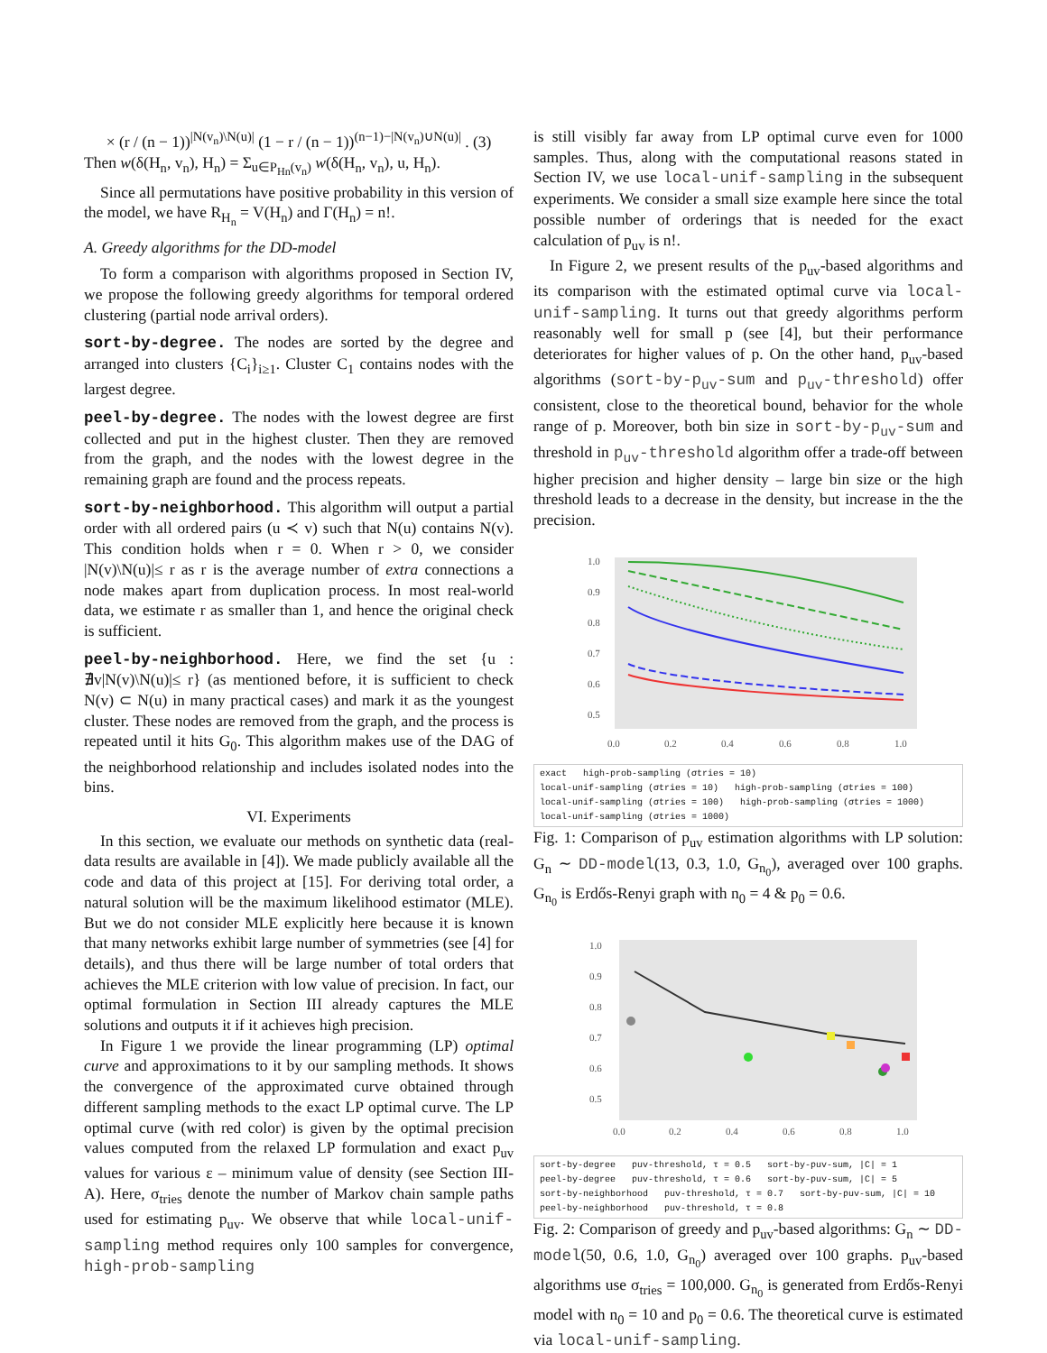× (r / (n − 1))<sup>|N(v<sub>n</sub>)\N(u)|</sup> (1 − r / (n − 1))<sup>(n−1)−|N(v<sub>n</sub>)∪N(u)|</sup> . (3)
Then w(δ(H<sub>n</sub>, v<sub>n</sub>), H<sub>n</sub>) = Σ<sub>u∈P<sub>Hn</sub>(v<sub>n</sub>)</sub> w(δ(H<sub>n</sub>, v<sub>n</sub>), u, H<sub>n</sub>).
Since all permutations have positive probability in this version of the model, we have R<sub>H<sub>n</sub></sub> = V(H<sub>n</sub>) and Γ(H<sub>n</sub>) = n!.
A. Greedy algorithms for the DD-model
To form a comparison with algorithms proposed in Section IV, we propose the following greedy algorithms for temporal ordered clustering (partial node arrival orders).
sort-by-degree. The nodes are sorted by the degree and arranged into clusters {C<sub>i</sub>}<sub>i≥1</sub>. Cluster C<sub>1</sub> contains nodes with the largest degree.
peel-by-degree. The nodes with the lowest degree are first collected and put in the highest cluster. Then they are removed from the graph, and the nodes with the lowest degree in the remaining graph are found and the process repeats.
sort-by-neighborhood. This algorithm will output a partial order with all ordered pairs (u ≺ v) such that N(u) contains N(v). This condition holds when r = 0. When r > 0, we consider |N(v)\N(u)|≤ r as r is the average number of extra connections a node makes apart from duplication process. In most real-world data, we estimate r as smaller than 1, and hence the original check is sufficient.
peel-by-neighborhood. Here, we find the set {u : ∄v|N(v)\N(u)|≤ r} (as mentioned before, it is sufficient to check N(v) ⊂ N(u) in many practical cases) and mark it as the youngest cluster. These nodes are removed from the graph, and the process is repeated until it hits G<sub>0</sub>. This algorithm makes use of the DAG of the neighborhood relationship and includes isolated nodes into the bins.
VI. Experiments
In this section, we evaluate our methods on synthetic data (real-data results are available in [4]). We made publicly available all the code and data of this project at [15]. For deriving total order, a natural solution will be the maximum likelihood estimator (MLE). But we do not consider MLE explicitly here because it is known that many networks exhibit large number of symmetries (see [4] for details), and thus there will be large number of total orders that achieves the MLE criterion with low value of precision. In fact, our optimal formulation in Section III already captures the MLE solutions and outputs it if it achieves high precision.
In Figure 1 we provide the linear programming (LP) optimal curve and approximations to it by our sampling methods. It shows the convergence of the approximated curve obtained through different sampling methods to the exact LP optimal curve. The LP optimal curve (with red color) is given by the optimal precision values computed from the relaxed LP formulation and exact p<sub>uv</sub> values for various ε – minimum value of density (see Section III-A). Here, σ<sub>tries</sub> denote the number of Markov chain sample paths used for estimating p<sub>uv</sub>. We observe that while local-unif-sampling method requires only 100 samples for convergence, high-prob-sampling
is still visibly far away from LP optimal curve even for 1000 samples. Thus, along with the computational reasons stated in Section IV, we use local-unif-sampling in the subsequent experiments. We consider a small size example here since the total possible number of orderings that is needed for the exact calculation of p<sub>uv</sub> is n!.
In Figure 2, we present results of the p<sub>uv</sub>-based algorithms and its comparison with the estimated optimal curve via local-unif-sampling. It turns out that greedy algorithms perform reasonably well for small p (see [4], but their performance deteriorates for higher values of p. On the other hand, p<sub>uv</sub>-based algorithms (sort-by-p<sub>uv</sub>-sum and p<sub>uv</sub>-threshold) offer consistent, close to the theoretical bound, behavior for the whole range of p. Moreover, both bin size in sort-by-p<sub>uv</sub>-sum and threshold in p<sub>uv</sub>-threshold algorithm offer a trade-off between higher precision and higher density – large bin size or the high threshold leads to a decrease in the density, but increase in the the precision.
1.0
0.9
0.8
0.7
0.6
0.5
0.0
0.2
0.4
0.6
0.8
1.0
exact high-prob-sampling (σtries = 10)
local-unif-sampling (σtries = 10) high-prob-sampling (σtries = 100)
local-unif-sampling (σtries = 100) high-prob-sampling (σtries = 1000)
local-unif-sampling (σtries = 1000)
Fig. 1: Comparison of p<sub>uv</sub> estimation algorithms with LP solution: G<sub>n</sub> ∼ DD-model(13, 0.3, 1.0, G<sub>n<sub>0</sub></sub>), averaged over 100 graphs. G<sub>n<sub>0</sub></sub> is Erdős-Renyi graph with n<sub>0</sub> = 4 & p<sub>0</sub> = 0.6.
1.0
0.9
0.8
0.7
0.6
0.5
0.0
0.2
0.4
0.6
0.8
1.0
sort-by-degree puv-threshold, τ = 0.5 sort-by-puv-sum, |C| = 1
peel-by-degree puv-threshold, τ = 0.6 sort-by-puv-sum, |C| = 5
sort-by-neighborhood puv-threshold, τ = 0.7 sort-by-puv-sum, |C| = 10
peel-by-neighborhood puv-threshold, τ = 0.8
Fig. 2: Comparison of greedy and p<sub>uv</sub>-based algorithms: G<sub>n</sub> ∼ DD-model(50, 0.6, 1.0, G<sub>n<sub>0</sub></sub>) averaged over 100 graphs. p<sub>uv</sub>-based algorithms use σ<sub>tries</sub> = 100,000. G<sub>n<sub>0</sub></sub> is generated from Erdős-Renyi model with n<sub>0</sub> = 10 and p<sub>0</sub> = 0.6. The theoretical curve is estimated via local-unif-sampling.